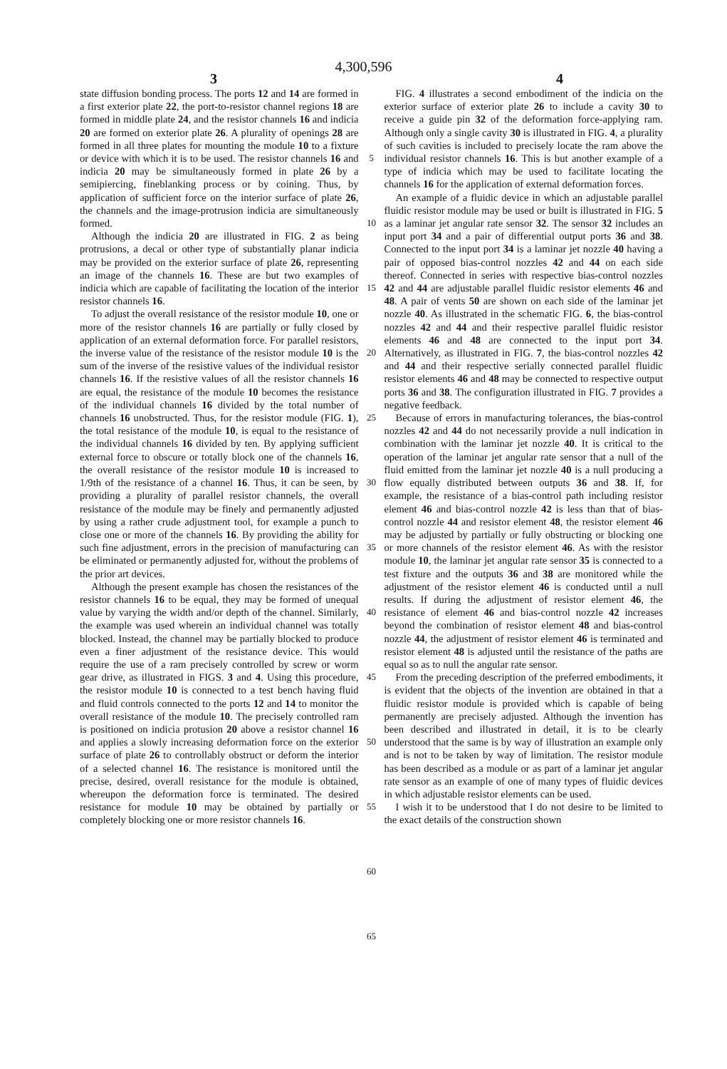4,300,596
3 4
state diffusion bonding process. The ports 12 and 14 are formed in a first exterior plate 22, the port-to-resistor channel regions 18 are formed in middle plate 24, and the resistor channels 16 and indicia 20 are formed on exterior plate 26. A plurality of openings 28 are formed in all three plates for mounting the module 10 to a fixture or device with which it is to be used. The resistor channels 16 and indicia 20 may be simultaneously formed in plate 26 by a semipiercing, fineblanking process or by coining. Thus, by application of sufficient force on the interior surface of plate 26, the channels and the image-protrusion indicia are simultaneously formed.
Although the indicia 20 are illustrated in FIG. 2 as being protrusions, a decal or other type of substantially planar indicia may be provided on the exterior surface of plate 26, representing an image of the channels 16. These are but two examples of indicia which are capable of facilitating the location of the interior resistor channels 16.
To adjust the overall resistance of the resistor module 10, one or more of the resistor channels 16 are partially or fully closed by application of an external deformation force. For parallel resistors, the inverse value of the resistance of the resistor module 10 is the sum of the inverse of the resistive values of the individual resistor channels 16. If the resistive values of all the resistor channels 16 are equal, the resistance of the module 10 becomes the resistance of the individual channels 16 divided by the total number of channels 16 unobstructed. Thus, for the resistor module (FIG. 1), the total resistance of the module 10, is equal to the resistance of the individual channels 16 divided by ten. By applying sufficient external force to obscure or totally block one of the channels 16, the overall resistance of the resistor module 10 is increased to 1/9th of the resistance of a channel 16. Thus, it can be seen, by providing a plurality of parallel resistor channels, the overall resistance of the module may be finely and permanently adjusted by using a rather crude adjustment tool, for example a punch to close one or more of the channels 16. By providing the ability for such fine adjustment, errors in the precision of manufacturing can be eliminated or permanently adjusted for, without the problems of the prior art devices.
Although the present example has chosen the resistances of the resistor channels 16 to be equal, they may be formed of unequal value by varying the width and/or depth of the channel. Similarly, the example was used wherein an individual channel was totally blocked. Instead, the channel may be partially blocked to produce even a finer adjustment of the resistance device. This would require the use of a ram precisely controlled by screw or worm gear drive, as illustrated in FIGS. 3 and 4. Using this procedure, the resistor module 10 is connected to a test bench having fluid and fluid controls connected to the ports 12 and 14 to monitor the overall resistance of the module 10. The precisely controlled ram is positioned on indicia protusion 20 above a resistor channel 16 and applies a slowly increasing deformation force on the exterior surface of plate 26 to controllably obstruct or deform the interior of a selected channel 16. The resistance is monitored until the precise, desired, overall resistance for the module is obtained, whereupon the deformation force is terminated. The desired resistance for module 10 may be obtained by partially or completely blocking one or more resistor channels 16.
5
10
15
20
25
30
35
40
45
50
55
60
65
FIG. 4 illustrates a second embodiment of the indicia on the exterior surface of exterior plate 26 to include a cavity 30 to receive a guide pin 32 of the deformation force-applying ram. Although only a single cavity 30 is illustrated in FIG. 4, a plurality of such cavities is included to precisely locate the ram above the individual resistor channels 16. This is but another example of a type of indicia which may be used to facilitate locating the channels 16 for the application of external deformation forces.
An example of a fluidic device in which an adjustable parallel fluidic resistor module may be used or built is illustrated in FIG. 5 as a laminar jet angular rate sensor 32. The sensor 32 includes an input port 34 and a pair of differential output ports 36 and 38. Connected to the input port 34 is a laminar jet nozzle 40 having a pair of opposed bias-control nozzles 42 and 44 on each side thereof. Connected in series with respective bias-control nozzles 42 and 44 are adjustable parallel fluidic resistor elements 46 and 48. A pair of vents 50 are shown on each side of the laminar jet nozzle 40. As illustrated in the schematic FIG. 6, the bias-control nozzles 42 and 44 and their respective parallel fluidic resistor elements 46 and 48 are connected to the input port 34. Alternatively, as illustrated in FIG. 7, the bias-control nozzles 42 and 44 and their respective serially connected parallel fluidic resistor elements 46 and 48 may be connected to respective output ports 36 and 38. The configuration illustrated in FIG. 7 provides a negative feedback.
Because of errors in manufacturing tolerances, the bias-control nozzles 42 and 44 do not necessarily provide a null indication in combination with the laminar jet nozzle 40. It is critical to the operation of the laminar jet angular rate sensor that a null of the fluid emitted from the laminar jet nozzle 40 is a null producing a flow equally distributed between outputs 36 and 38. If, for example, the resistance of a bias-control path including resistor element 46 and bias-control nozzle 42 is less than that of bias-control nozzle 44 and resistor element 48, the resistor element 46 may be adjusted by partially or fully obstructing or blocking one or more channels of the resistor element 46. As with the resistor module 10, the laminar jet angular rate sensor 35 is connected to a test fixture and the outputs 36 and 38 are monitored while the adjustment of the resistor element 46 is conducted until a null results. If during the adjustment of resistor element 46, the resistance of element 46 and bias-control nozzle 42 increases beyond the combination of resistor element 48 and bias-control nozzle 44, the adjustment of resistor element 46 is terminated and resistor element 48 is adjusted until the resistance of the paths are equal so as to null the angular rate sensor.
From the preceding description of the preferred embodiments, it is evident that the objects of the invention are obtained in that a fluidic resistor module is provided which is capable of being permanently are precisely adjusted. Although the invention has been described and illustrated in detail, it is to be clearly understood that the same is by way of illustration an example only and is not to be taken by way of limitation. The resistor module has been described as a module or as part of a laminar jet angular rate sensor as an example of one of many types of fluidic devices in which adjustable resistor elements can be used.
I wish it to be understood that I do not desire to be limited to the exact details of the construction shown